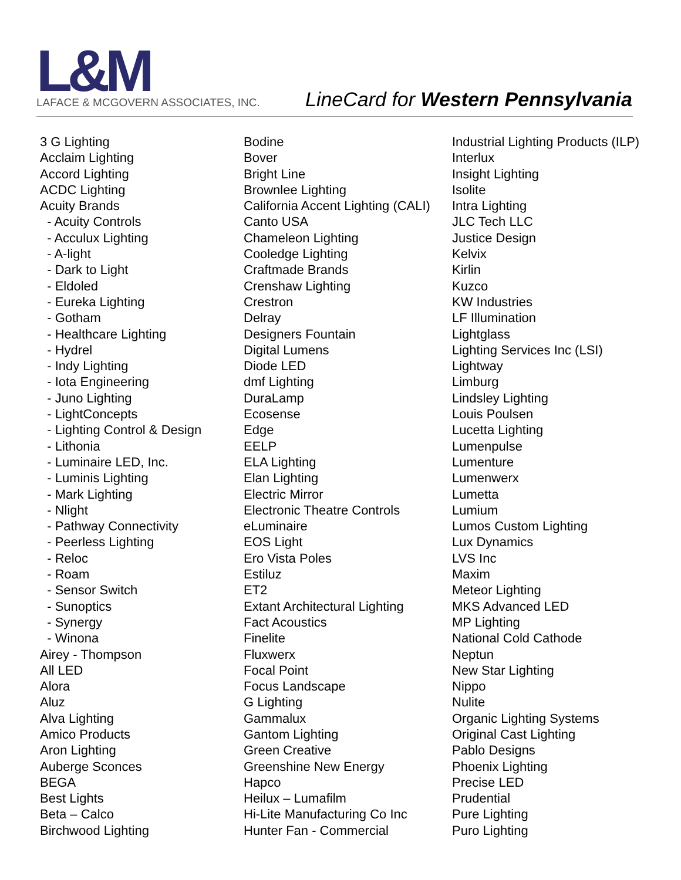L&M
LAFACE & MCGOVERN ASSOCIATES, INC.
LineCard for Western Pennsylvania
3 G Lighting
Acclaim Lighting
Accord Lighting
ACDC Lighting
Acuity Brands
- Acuity Controls
- Acculux Lighting
- A-light
- Dark to Light
- Eldoled
- Eureka Lighting
- Gotham
- Healthcare Lighting
- Hydrel
- Indy Lighting
- Iota Engineering
- Juno Lighting
- LightConcepts
- Lighting Control & Design
- Lithonia
- Luminaire LED, Inc.
- Luminis Lighting
- Mark Lighting
- Nlight
- Pathway Connectivity
- Peerless Lighting
- Reloc
- Roam
- Sensor Switch
- Sunoptics
- Synergy
- Winona
Airey - Thompson
All LED
Alora
Aluz
Alva Lighting
Amico Products
Aron Lighting
Auberge Sconces
BEGA
Best Lights
Beta – Calco
Birchwood Lighting
Bodine
Bover
Bright Line
Brownlee Lighting
California Accent Lighting (CALI)
Canto USA
Chameleon Lighting
Cooledge Lighting
Craftmade Brands
Crenshaw Lighting
Crestron
Delray
Designers Fountain
Digital Lumens
Diode LED
dmf Lighting
DuraLamp
Ecosense
Edge
EELP
ELA Lighting
Elan Lighting
Electric Mirror
Electronic Theatre Controls
eLuminaire
EOS Light
Ero Vista Poles
Estiluz
ET2
Extant Architectural Lighting
Fact Acoustics
Finelite
Fluxwerx
Focal Point
Focus Landscape
G Lighting
Gammalux
Gantom Lighting
Green Creative
Greenshine New Energy
Hapco
Heilux – Lumafilm
Hi-Lite Manufacturing Co Inc
Hunter Fan - Commercial
Industrial Lighting Products (ILP)
Interlux
Insight Lighting
Isolite
Intra Lighting
JLC Tech LLC
Justice Design
Kelvix
Kirlin
Kuzco
KW Industries
LF Illumination
Lightglass
Lighting Services Inc (LSI)
Lightway
Limburg
Lindsley Lighting
Louis Poulsen
Lucetta Lighting
Lumenpulse
Lumenture
Lumenwerx
Lumetta
Lumium
Lumos Custom Lighting
Lux Dynamics
LVS Inc
Maxim
Meteor Lighting
MKS Advanced LED
MP Lighting
National Cold Cathode
Neptun
New Star Lighting
Nippo
Nulite
Organic Lighting Systems
Original Cast Lighting
Pablo Designs
Phoenix Lighting
Precise LED
Prudential
Pure Lighting
Puro Lighting